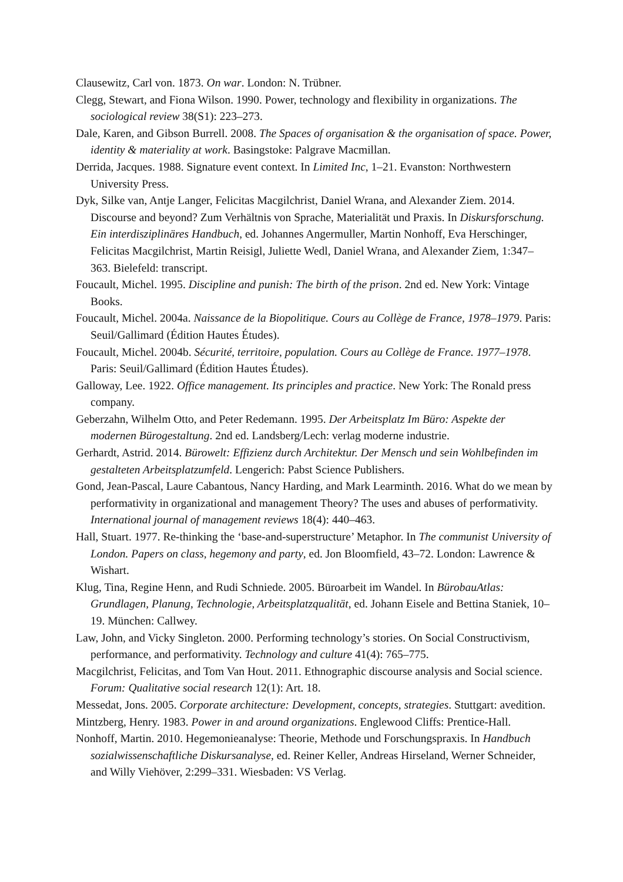Clausewitz, Carl von. 1873. On war. London: N. Trübner.
Clegg, Stewart, and Fiona Wilson. 1990. Power, technology and flexibility in organizations. The sociological review 38(S1): 223–273.
Dale, Karen, and Gibson Burrell. 2008. The Spaces of organisation & the organisation of space. Power, identity & materiality at work. Basingstoke: Palgrave Macmillan.
Derrida, Jacques. 1988. Signature event context. In Limited Inc, 1–21. Evanston: Northwestern University Press.
Dyk, Silke van, Antje Langer, Felicitas Macgilchrist, Daniel Wrana, and Alexander Ziem. 2014. Discourse and beyond? Zum Verhältnis von Sprache, Materialität und Praxis. In Diskursforschung. Ein interdisziplinäres Handbuch, ed. Johannes Angermuller, Martin Nonhoff, Eva Herschinger, Felicitas Macgilchrist, Martin Reisigl, Juliette Wedl, Daniel Wrana, and Alexander Ziem, 1:347–363. Bielefeld: transcript.
Foucault, Michel. 1995. Discipline and punish: The birth of the prison. 2nd ed. New York: Vintage Books.
Foucault, Michel. 2004a. Naissance de la Biopolitique. Cours au Collège de France, 1978–1979. Paris: Seuil/Gallimard (Édition Hautes Études).
Foucault, Michel. 2004b. Sécurité, territoire, population. Cours au Collège de France. 1977–1978. Paris: Seuil/Gallimard (Édition Hautes Études).
Galloway, Lee. 1922. Office management. Its principles and practice. New York: The Ronald press company.
Geberzahn, Wilhelm Otto, and Peter Redemann. 1995. Der Arbeitsplatz Im Büro: Aspekte der modernen Bürogestaltung. 2nd ed. Landsberg/Lech: verlag moderne industrie.
Gerhardt, Astrid. 2014. Bürowelt: Effizienz durch Architektur. Der Mensch und sein Wohlbefinden im gestalteten Arbeitsplatzumfeld. Lengerich: Pabst Science Publishers.
Gond, Jean-Pascal, Laure Cabantous, Nancy Harding, and Mark Learminth. 2016. What do we mean by performativity in organizational and management Theory? The uses and abuses of performativity. International journal of management reviews 18(4): 440–463.
Hall, Stuart. 1977. Re-thinking the ‘base-and-superstructure’ Metaphor. In The communist University of London. Papers on class, hegemony and party, ed. Jon Bloomfield, 43–72. London: Lawrence & Wishart.
Klug, Tina, Regine Henn, and Rudi Schniede. 2005. Büroarbeit im Wandel. In BürobauAtlas: Grundlagen, Planung, Technologie, Arbeitsplatzqualität, ed. Johann Eisele and Bettina Staniek, 10–19. München: Callwey.
Law, John, and Vicky Singleton. 2000. Performing technology’s stories. On Social Constructivism, performance, and performativity. Technology and culture 41(4): 765–775.
Macgilchrist, Felicitas, and Tom Van Hout. 2011. Ethnographic discourse analysis and Social science. Forum: Qualitative social research 12(1): Art. 18.
Messedat, Jons. 2005. Corporate architecture: Development, concepts, strategies. Stuttgart: avedition.
Mintzberg, Henry. 1983. Power in and around organizations. Englewood Cliffs: Prentice-Hall.
Nonhoff, Martin. 2010. Hegemonieanalyse: Theorie, Methode und Forschungspraxis. In Handbuch sozialwissenschaftliche Diskursanalyse, ed. Reiner Keller, Andreas Hirseland, Werner Schneider, and Willy Viehöver, 2:299–331. Wiesbaden: VS Verlag.